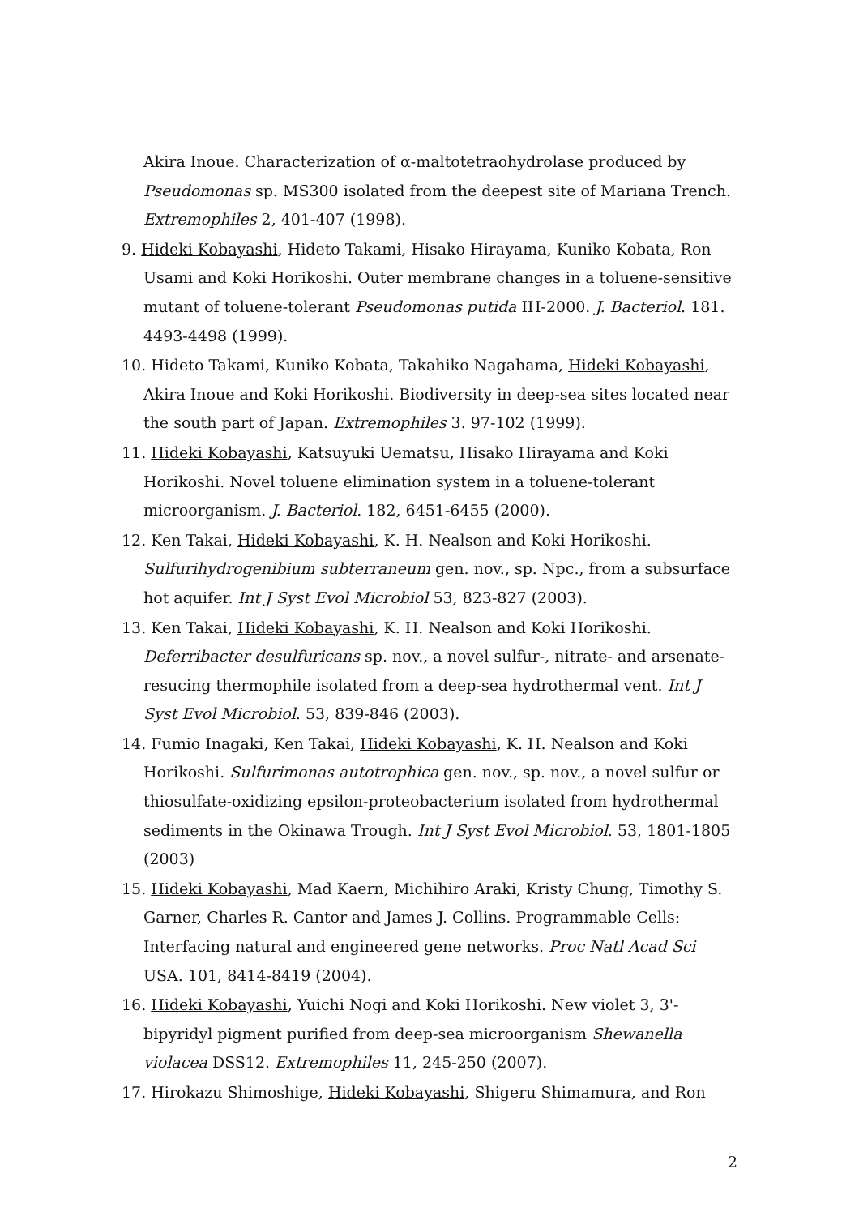Akira Inoue. Characterization of α-maltotetraohydrolase produced by Pseudomonas sp. MS300 isolated from the deepest site of Mariana Trench. Extremophiles 2, 401-407 (1998).
9. Hideki Kobayashi, Hideto Takami, Hisako Hirayama, Kuniko Kobata, Ron Usami and Koki Horikoshi. Outer membrane changes in a toluene-sensitive mutant of toluene-tolerant Pseudomonas putida IH-2000. J. Bacteriol. 181. 4493-4498 (1999).
10. Hideto Takami, Kuniko Kobata, Takahiko Nagahama, Hideki Kobayashi, Akira Inoue and Koki Horikoshi. Biodiversity in deep-sea sites located near the south part of Japan. Extremophiles 3. 97-102 (1999).
11. Hideki Kobayashi, Katsuyuki Uematsu, Hisako Hirayama and Koki Horikoshi. Novel toluene elimination system in a toluene-tolerant microorganism. J. Bacteriol. 182, 6451-6455 (2000).
12. Ken Takai, Hideki Kobayashi, K. H. Nealson and Koki Horikoshi. Sulfurihydrogenibium subterraneum gen. nov., sp. Npc., from a subsurface hot aquifer. Int J Syst Evol Microbiol 53, 823-827 (2003).
13. Ken Takai, Hideki Kobayashi, K. H. Nealson and Koki Horikoshi. Deferribacter desulfuricans sp. nov., a novel sulfur-, nitrate- and arsenate-resucing thermophile isolated from a deep-sea hydrothermal vent. Int J Syst Evol Microbiol. 53, 839-846 (2003).
14. Fumio Inagaki, Ken Takai, Hideki Kobayashi, K. H. Nealson and Koki Horikoshi. Sulfurimonas autotrophica gen. nov., sp. nov., a novel sulfur or thiosulfate-oxidizing epsilon-proteobacterium isolated from hydrothermal sediments in the Okinawa Trough. Int J Syst Evol Microbiol. 53, 1801-1805 (2003)
15. Hideki Kobayashi, Mad Kaern, Michihiro Araki, Kristy Chung, Timothy S. Garner, Charles R. Cantor and James J. Collins. Programmable Cells: Interfacing natural and engineered gene networks. Proc Natl Acad Sci USA. 101, 8414-8419 (2004).
16. Hideki Kobayashi, Yuichi Nogi and Koki Horikoshi. New violet 3, 3'-bipyridyl pigment purified from deep-sea microorganism Shewanella violacea DSS12. Extremophiles 11, 245-250 (2007).
17. Hirokazu Shimoshige, Hideki Kobayashi, Shigeru Shimamura, and Ron
2